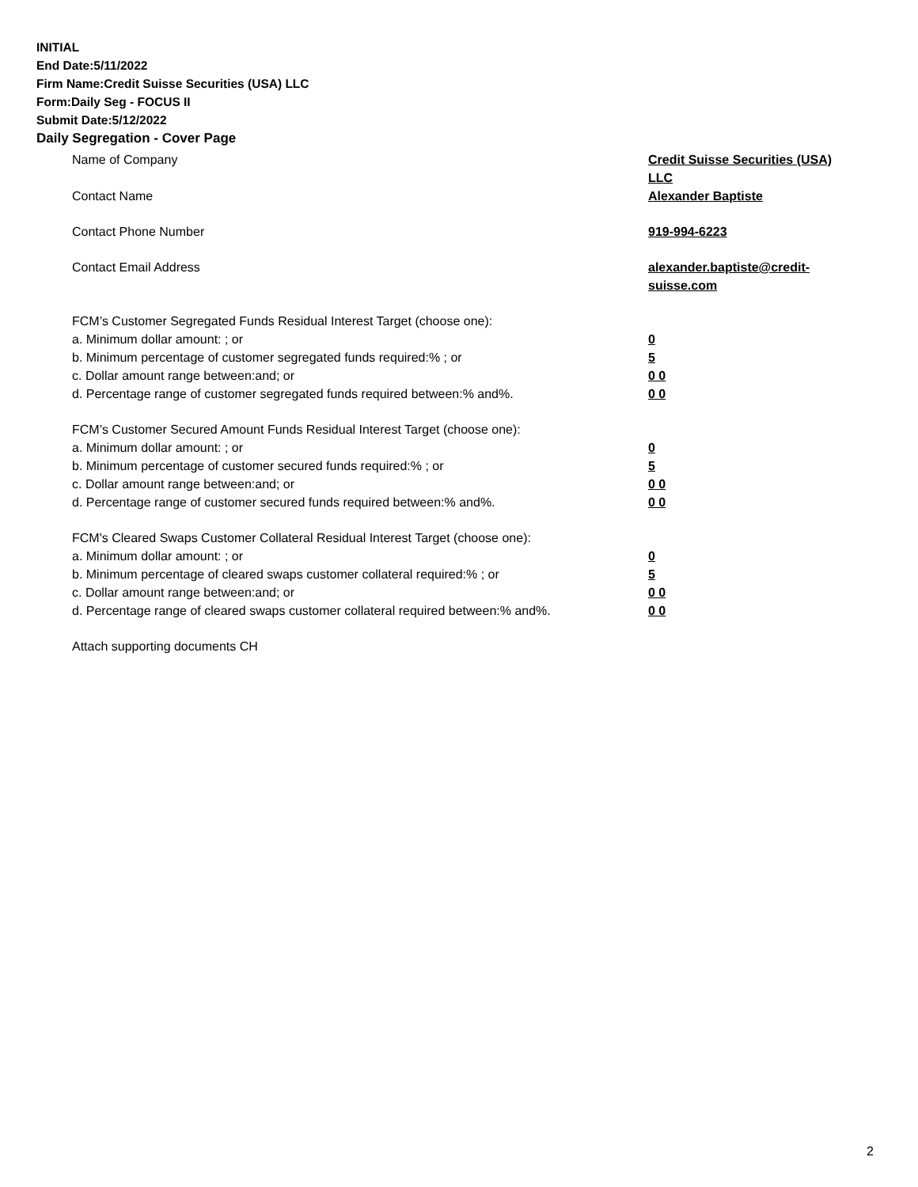INITIAL
End Date:5/11/2022
Firm Name:Credit Suisse Securities (USA) LLC
Form:Daily Seg - FOCUS II
Submit Date:5/12/2022
Daily Segregation - Cover Page
Name of Company Credit Suisse Securities (USA) LLC
Contact Name Alexander Baptiste
Contact Phone Number 919-994-6223
Contact Email Address alexander.baptiste@credit-suisse.com
FCM’s Customer Segregated Funds Residual Interest Target (choose one):
a. Minimum dollar amount: ; or 0
b. Minimum percentage of customer segregated funds required:% ; or 5
c. Dollar amount range between:and; or 0 0
d. Percentage range of customer segregated funds required between:% and%. 0 0
FCM’s Customer Secured Amount Funds Residual Interest Target (choose one):
a. Minimum dollar amount: ; or 0
b. Minimum percentage of customer secured funds required:% ; or 5
c. Dollar amount range between:and; or 0 0
d. Percentage range of customer secured funds required between:% and%. 0 0
FCM's Cleared Swaps Customer Collateral Residual Interest Target (choose one):
a. Minimum dollar amount: ; or 0
b. Minimum percentage of cleared swaps customer collateral required:% ; or 5
c. Dollar amount range between:and; or 0 0
d. Percentage range of cleared swaps customer collateral required between:% and%.
0 0
Attach supporting documents CH
2